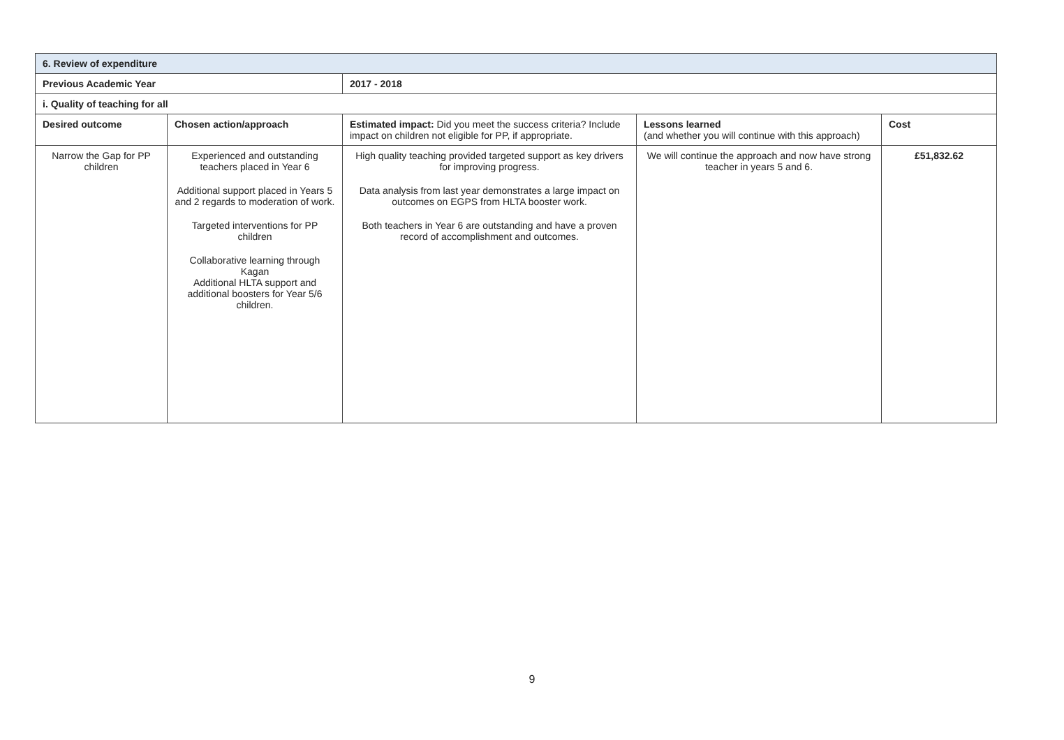| 6. Review of expenditure | | | | |
| --- | --- | --- | --- | --- |
| Previous Academic Year | | 2017 - 2018 | | |
| i. Quality of teaching for all | | | | |
| Desired outcome | Chosen action/approach | Estimated impact: Did you meet the success criteria? Include impact on children not eligible for PP, if appropriate. | Lessons learned (and whether you will continue with this approach) | Cost |
| Narrow the Gap for PP children | Experienced and outstanding teachers placed in Year 6 Additional support placed in Years 5 and 2 regards to moderation of work. Targeted interventions for PP children Collaborative learning through Kagan Additional HLTA support and additional boosters for Year 5/6 children. | High quality teaching provided targeted support as key drivers for improving progress. Data analysis from last year demonstrates a large impact on outcomes on EGPS from HLTA booster work. Both teachers in Year 6 are outstanding and have a proven record of accomplishment and outcomes. | We will continue the approach and now have strong teacher in years 5 and 6. | £51,832.62 |
9